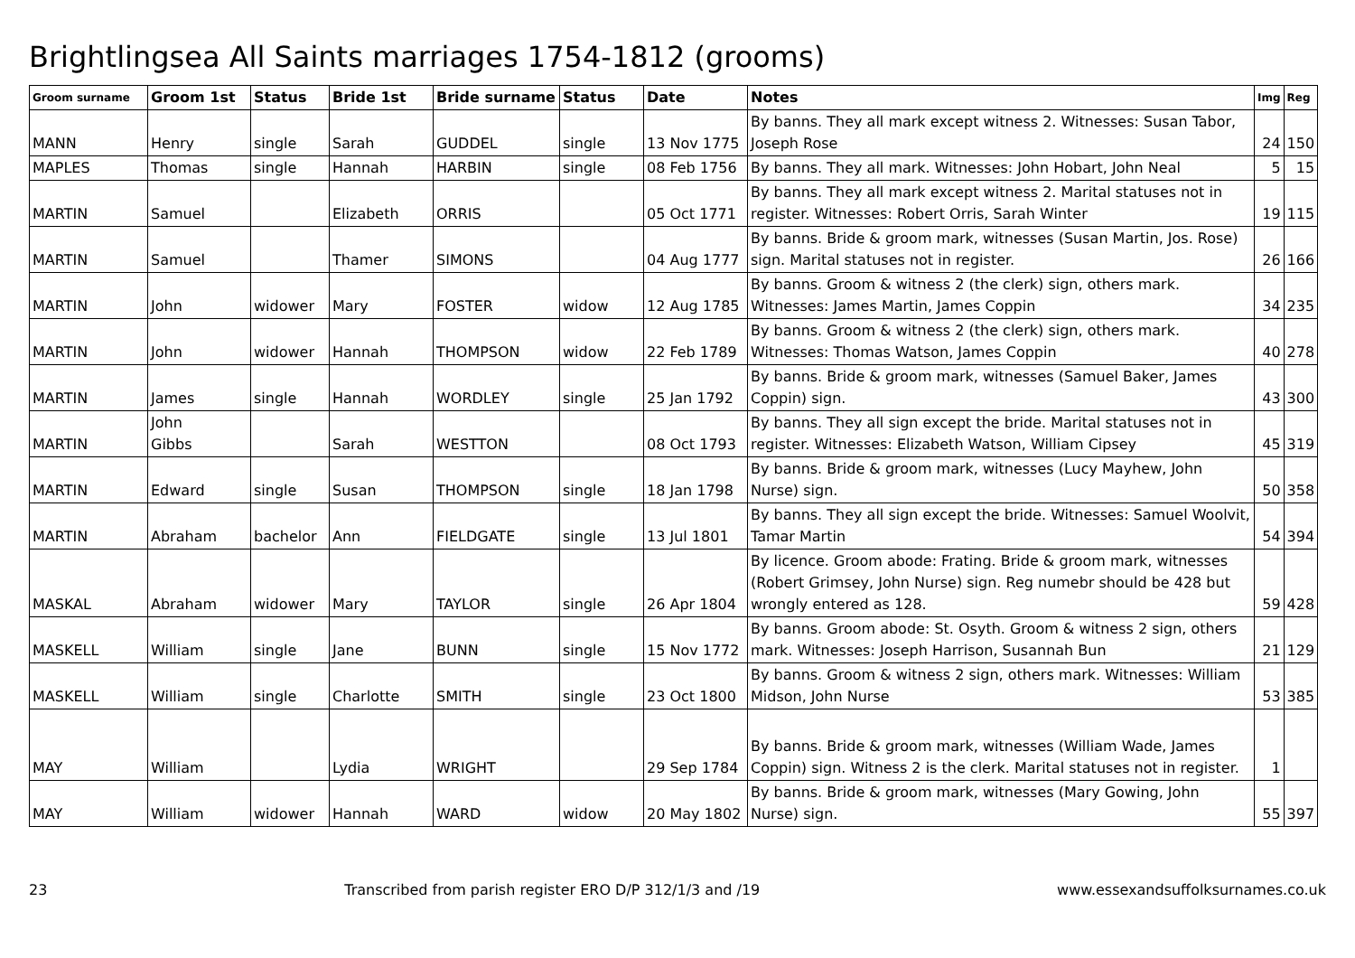Brightlingsea All Saints marriages 1754-1812 (grooms)
| Groom surname | Groom 1st | Status | Bride 1st | Bride surname | Status | Date | Notes | Img | Reg |
| --- | --- | --- | --- | --- | --- | --- | --- | --- | --- |
| MANN | Henry | single | Sarah | GUDDEL | single | 13 Nov 1775 | By banns. They all mark except witness 2. Witnesses: Susan Tabor, Joseph Rose | 24 | 150 |
| MAPLES | Thomas | single | Hannah | HARBIN | single | 08 Feb 1756 | By banns. They all mark. Witnesses: John Hobart, John Neal | 5 | 15 |
| MARTIN | Samuel | | Elizabeth | ORRIS | | 05 Oct 1771 | By banns. They all mark except witness 2. Marital statuses not in register. Witnesses: Robert Orris, Sarah Winter | 19 | 115 |
| MARTIN | Samuel | | Thamer | SIMONS | | 04 Aug 1777 | By banns. Bride & groom mark, witnesses (Susan Martin, Jos. Rose) sign. Marital statuses not in register. | 26 | 166 |
| MARTIN | John | widower | Mary | FOSTER | widow | 12 Aug 1785 | By banns. Groom & witness 2 (the clerk) sign, others mark. Witnesses: James Martin, James Coppin | 34 | 235 |
| MARTIN | John | widower | Hannah | THOMPSON | widow | 22 Feb 1789 | By banns. Groom & witness 2 (the clerk) sign, others mark. Witnesses: Thomas Watson, James Coppin | 40 | 278 |
| MARTIN | James | single | Hannah | WORDLEY | single | 25 Jan 1792 | By banns. Bride & groom mark, witnesses (Samuel Baker, James Coppin) sign. | 43 | 300 |
| MARTIN | John Gibbs | | Sarah | WESTTON | | 08 Oct 1793 | By banns. They all sign except the bride. Marital statuses not in register. Witnesses: Elizabeth Watson, William Cipsey | 45 | 319 |
| MARTIN | Edward | single | Susan | THOMPSON | single | 18 Jan 1798 | By banns. Bride & groom mark, witnesses (Lucy Mayhew, John Nurse) sign. | 50 | 358 |
| MARTIN | Abraham | bachelor | Ann | FIELDGATE | single | 13 Jul 1801 | By banns. They all sign except the bride. Witnesses: Samuel Woolvit, Tamar Martin | 54 | 394 |
| MASKAL | Abraham | widower | Mary | TAYLOR | single | 26 Apr 1804 | By licence. Groom abode: Frating. Bride & groom mark, witnesses (Robert Grimsey, John Nurse) sign. Reg numebr should be 428 but wrongly entered as 128. | 59 | 428 |
| MASKELL | William | single | Jane | BUNN | single | 15 Nov 1772 | By banns. Groom abode: St. Osyth. Groom & witness 2 sign, others mark. Witnesses: Joseph Harrison, Susannah Bun | 21 | 129 |
| MASKELL | William | single | Charlotte | SMITH | single | 23 Oct 1800 | By banns. Groom & witness 2 sign, others mark. Witnesses: William Midson, John Nurse | 53 | 385 |
| MAY | William | | Lydia | WRIGHT | | 29 Sep 1784 | By banns. Bride & groom mark, witnesses (William Wade, James Coppin) sign. Witness 2 is the clerk. Marital statuses not in register. | 1 | |
| MAY | William | widower | Hannah | WARD | widow | 20 May 1802 | By banns. Bride & groom mark, witnesses (Mary Gowing, John Nurse) sign. | 55 | 397 |
23 Transcribed from parish register ERO D/P 312/1/3 and /19 www.essexandsuffolksurnames.co.uk